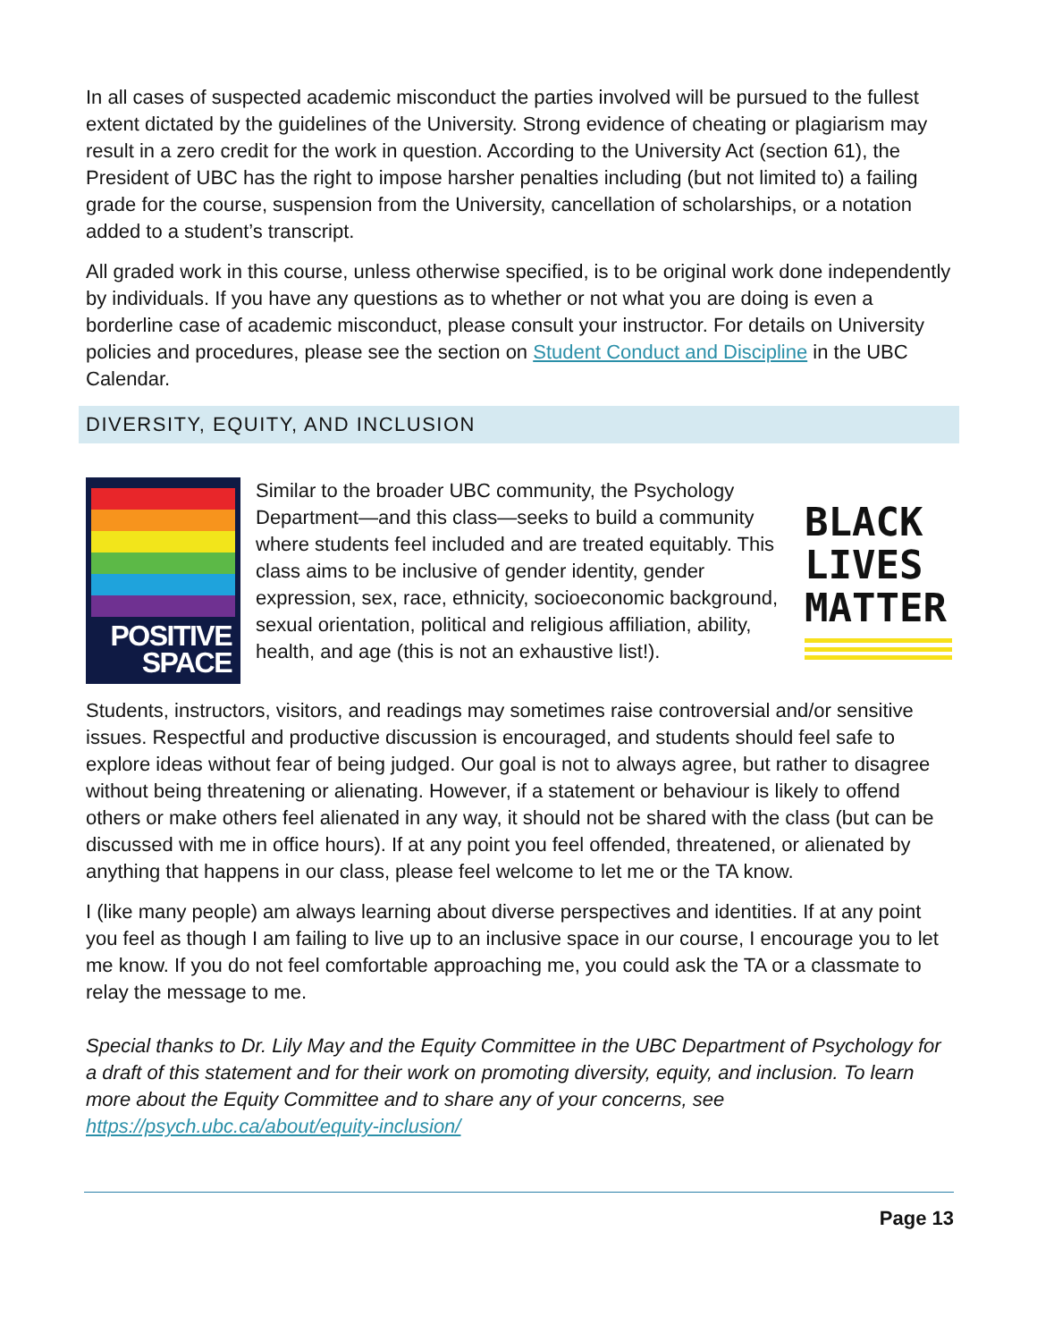In all cases of suspected academic misconduct the parties involved will be pursued to the fullest extent dictated by the guidelines of the University. Strong evidence of cheating or plagiarism may result in a zero credit for the work in question. According to the University Act (section 61), the President of UBC has the right to impose harsher penalties including (but not limited to) a failing grade for the course, suspension from the University, cancellation of scholarships, or a notation added to a student’s transcript.
All graded work in this course, unless otherwise specified, is to be original work done independently by individuals. If you have any questions as to whether or not what you are doing is even a borderline case of academic misconduct, please consult your instructor. For details on University policies and procedures, please see the section on Student Conduct and Discipline in the UBC Calendar.
DIVERSITY, EQUITY, AND INCLUSION
POSITIVE
SPACE
Similar to the broader UBC community, the Psychology Department—and this class—seeks to build a community where students feel included and are treated equitably. This class aims to be inclusive of gender identity, gender expression, sex, race, ethnicity, socioeconomic background, sexual orientation, political and religious affiliation, ability, health, and age (this is not an exhaustive list!).
BLACK
LIVES
MATTER
Students, instructors, visitors, and readings may sometimes raise controversial and/or sensitive issues. Respectful and productive discussion is encouraged, and students should feel safe to explore ideas without fear of being judged. Our goal is not to always agree, but rather to disagree without being threatening or alienating. However, if a statement or behaviour is likely to offend others or make others feel alienated in any way, it should not be shared with the class (but can be discussed with me in office hours). If at any point you feel offended, threatened, or alienated by anything that happens in our class, please feel welcome to let me or the TA know.
I (like many people) am always learning about diverse perspectives and identities. If at any point you feel as though I am failing to live up to an inclusive space in our course, I encourage you to let me know. If you do not feel comfortable approaching me, you could ask the TA or a classmate to relay the message to me.
Special thanks to Dr. Lily May and the Equity Committee in the UBC Department of Psychology for a draft of this statement and for their work on promoting diversity, equity, and inclusion. To learn more about the Equity Committee and to share any of your concerns, see https://psych.ubc.ca/about/equity-inclusion/
Page 13